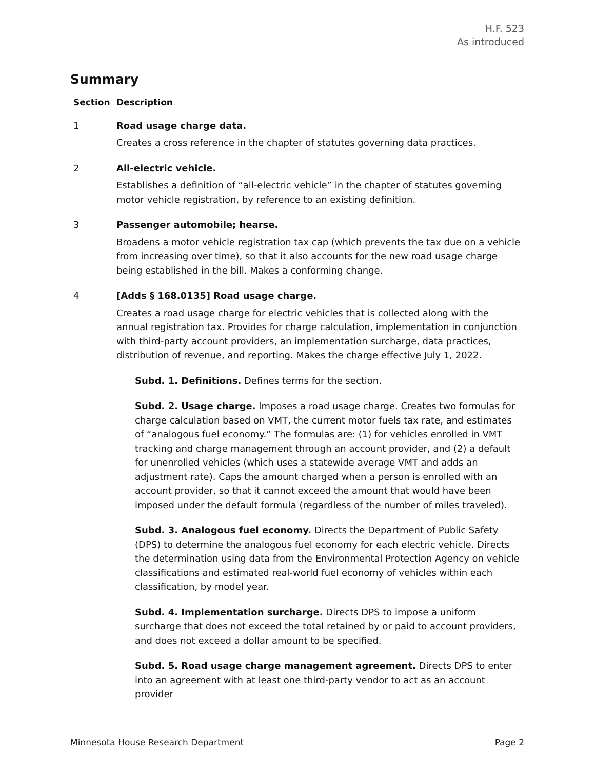H.F. 523
As introduced
Summary
| Section | Description |
| --- | --- |
| 1 | Road usage charge data. Creates a cross reference in the chapter of statutes governing data practices. |
| 2 | All-electric vehicle. Establishes a definition of “all-electric vehicle” in the chapter of statutes governing motor vehicle registration, by reference to an existing definition. |
| 3 | Passenger automobile; hearse. Broadens a motor vehicle registration tax cap (which prevents the tax due on a vehicle from increasing over time), so that it also accounts for the new road usage charge being established in the bill. Makes a conforming change. |
| 4 | [Adds § 168.0135] Road usage charge. Creates a road usage charge for electric vehicles that is collected along with the annual registration tax. Provides for charge calculation, implementation in conjunction with third-party account providers, an implementation surcharge, data practices, distribution of revenue, and reporting. Makes the charge effective July 1, 2022. Subd. 1. Definitions. Defines terms for the section. Subd. 2. Usage charge. Imposes a road usage charge. Creates two formulas for charge calculation based on VMT, the current motor fuels tax rate, and estimates of “analogous fuel economy.” The formulas are: (1) for vehicles enrolled in VMT tracking and charge management through an account provider, and (2) a default for unenrolled vehicles (which uses a statewide average VMT and adds an adjustment rate). Caps the amount charged when a person is enrolled with an account provider, so that it cannot exceed the amount that would have been imposed under the default formula (regardless of the number of miles traveled). Subd. 3. Analogous fuel economy. Directs the Department of Public Safety (DPS) to determine the analogous fuel economy for each electric vehicle. Directs the determination using data from the Environmental Protection Agency on vehicle classifications and estimated real-world fuel economy of vehicles within each classification, by model year. Subd. 4. Implementation surcharge. Directs DPS to impose a uniform surcharge that does not exceed the total retained by or paid to account providers, and does not exceed a dollar amount to be specified. Subd. 5. Road usage charge management agreement. Directs DPS to enter into an agreement with at least one third-party vendor to act as an account provider |
Minnesota House Research Department Page 2